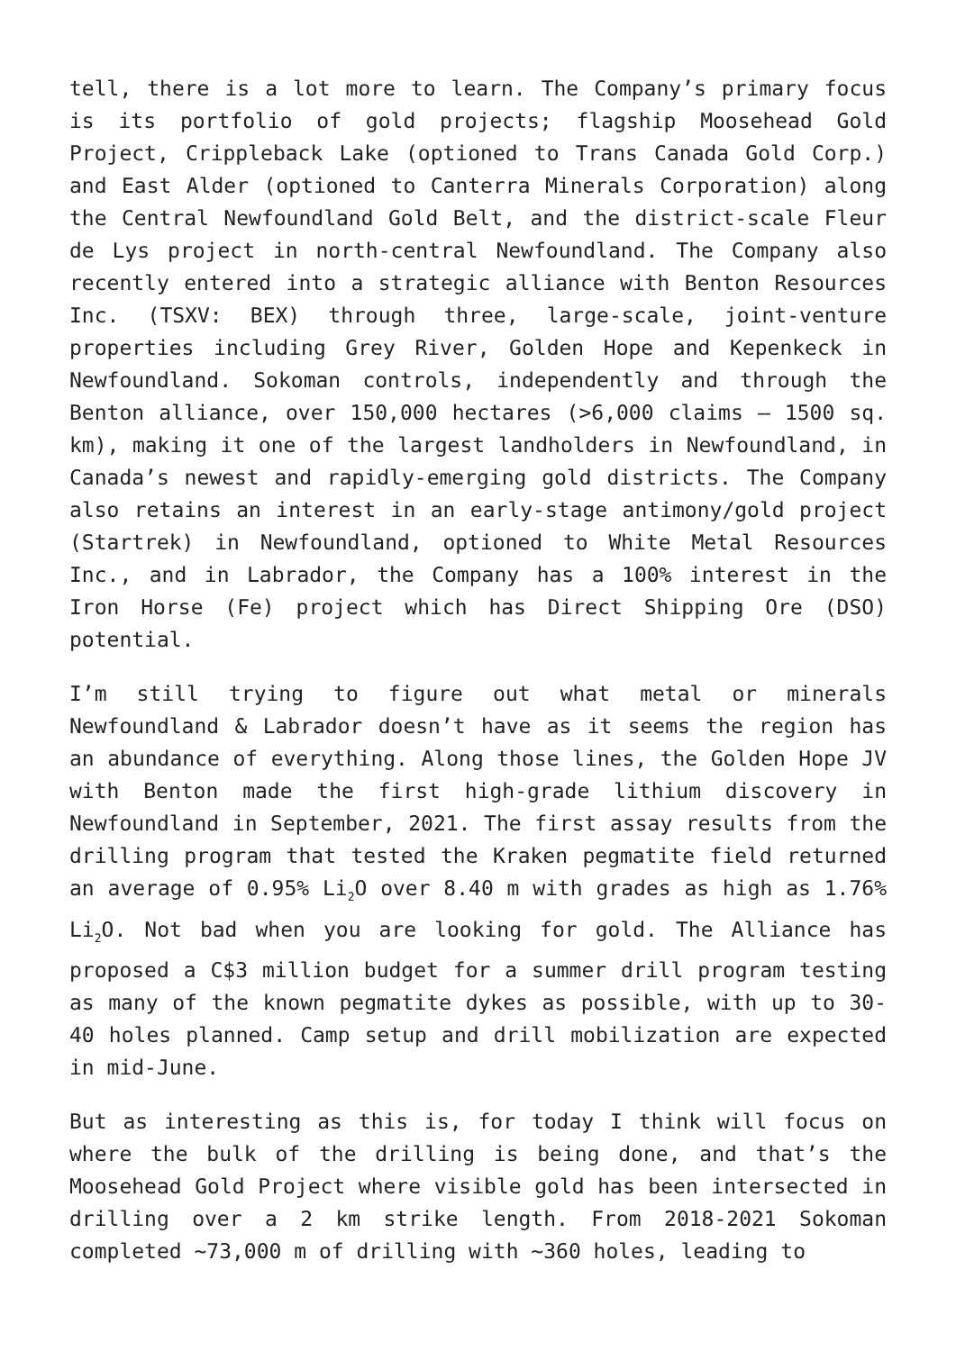tell, there is a lot more to learn. The Company’s primary focus is its portfolio of gold projects; flagship Moosehead Gold Project, Crippleback Lake (optioned to Trans Canada Gold Corp.) and East Alder (optioned to Canterra Minerals Corporation) along the Central Newfoundland Gold Belt, and the district-scale Fleur de Lys project in north-central Newfoundland. The Company also recently entered into a strategic alliance with Benton Resources Inc. (TSXV: BEX) through three, large-scale, joint-venture properties including Grey River, Golden Hope and Kepenkeck in Newfoundland. Sokoman controls, independently and through the Benton alliance, over 150,000 hectares (>6,000 claims – 1500 sq. km), making it one of the largest landholders in Newfoundland, in Canada’s newest and rapidly-emerging gold districts. The Company also retains an interest in an early-stage antimony/gold project (Startrek) in Newfoundland, optioned to White Metal Resources Inc., and in Labrador, the Company has a 100% interest in the Iron Horse (Fe) project which has Direct Shipping Ore (DSO) potential.
I’m still trying to figure out what metal or minerals Newfoundland & Labrador doesn’t have as it seems the region has an abundance of everything. Along those lines, the Golden Hope JV with Benton made the first high-grade lithium discovery in Newfoundland in September, 2021. The first assay results from the drilling program that tested the Kraken pegmatite field returned an average of 0.95% Li<sub>2</sub>O over 8.40 m with grades as high as 1.76% Li<sub>2</sub>O. Not bad when you are looking for gold. The Alliance has proposed a C$3 million budget for a summer drill program testing as many of the known pegmatite dykes as possible, with up to 30-40 holes planned. Camp setup and drill mobilization are expected in mid-June.
But as interesting as this is, for today I think will focus on where the bulk of the drilling is being done, and that’s the Moosehead Gold Project where visible gold has been intersected in drilling over a 2 km strike length. From 2018-2021 Sokoman completed ~73,000 m of drilling with ~360 holes, leading to